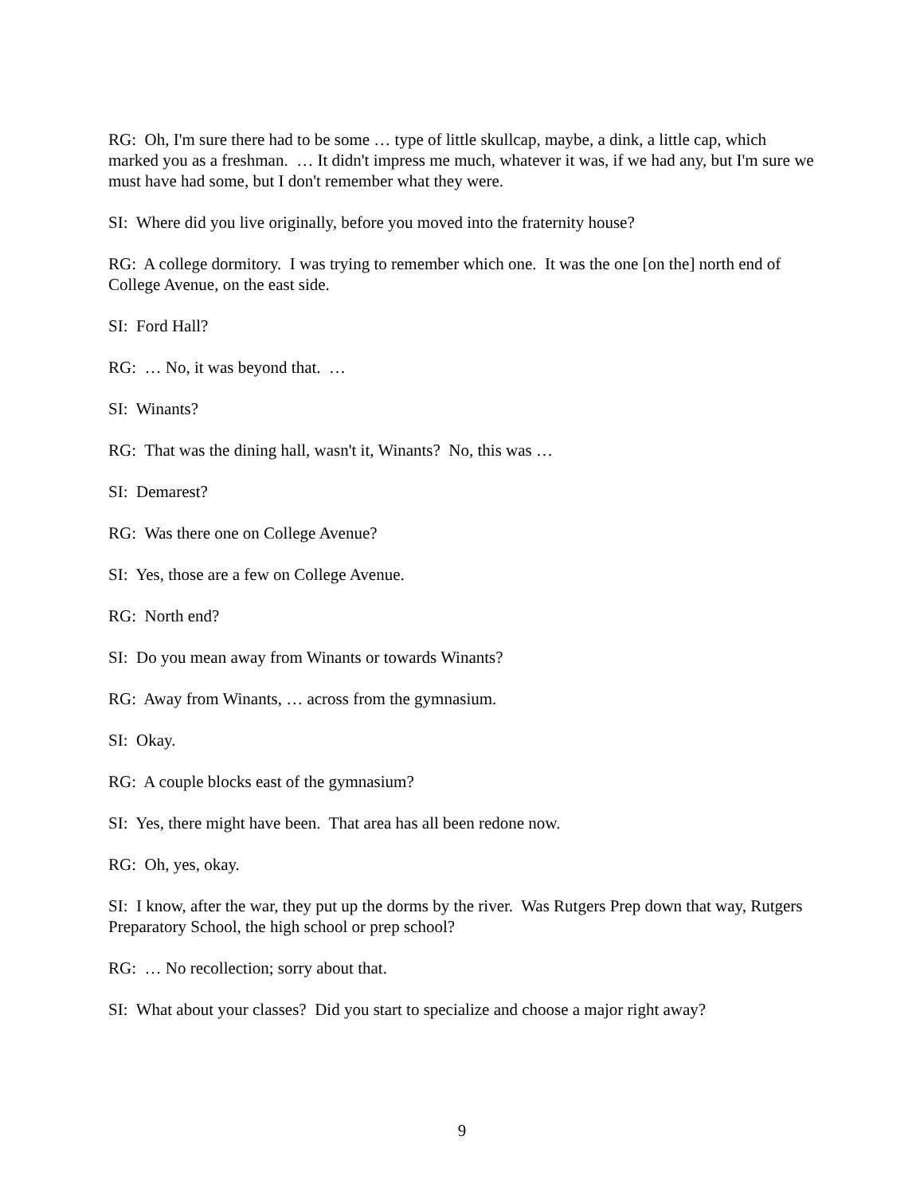RG: Oh, I'm sure there had to be some … type of little skullcap, maybe, a dink, a little cap, which marked you as a freshman. … It didn't impress me much, whatever it was, if we had any, but I'm sure we must have had some, but I don't remember what they were.
SI: Where did you live originally, before you moved into the fraternity house?
RG: A college dormitory. I was trying to remember which one. It was the one [on the] north end of College Avenue, on the east side.
SI: Ford Hall?
RG: … No, it was beyond that. …
SI: Winants?
RG: That was the dining hall, wasn't it, Winants? No, this was …
SI: Demarest?
RG: Was there one on College Avenue?
SI: Yes, those are a few on College Avenue.
RG: North end?
SI: Do you mean away from Winants or towards Winants?
RG: Away from Winants, … across from the gymnasium.
SI: Okay.
RG: A couple blocks east of the gymnasium?
SI: Yes, there might have been. That area has all been redone now.
RG: Oh, yes, okay.
SI: I know, after the war, they put up the dorms by the river. Was Rutgers Prep down that way, Rutgers Preparatory School, the high school or prep school?
RG: … No recollection; sorry about that.
SI: What about your classes? Did you start to specialize and choose a major right away?
9